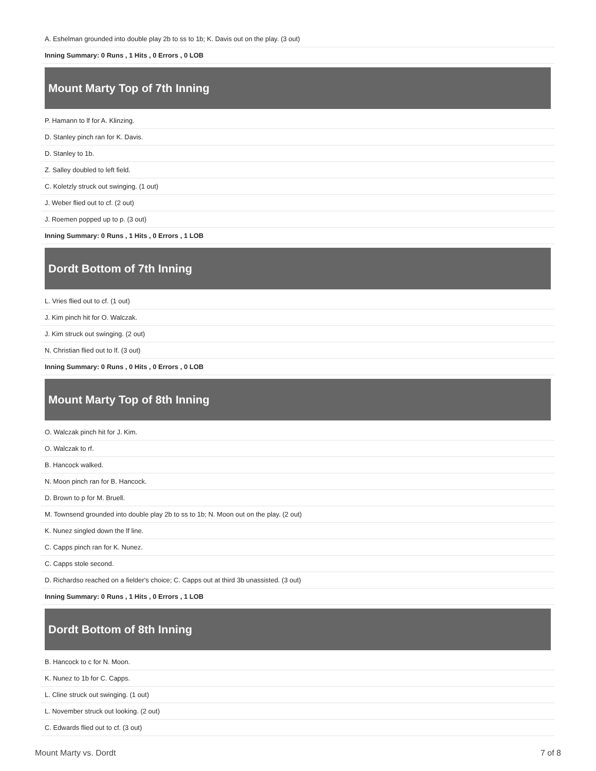A. Eshelman grounded into double play 2b to ss to 1b; K. Davis out on the play. (3 out)
Inning Summary: 0 Runs , 1 Hits , 0 Errors , 0 LOB
Mount Marty Top of 7th Inning
P. Hamann to lf for A. Klinzing.
D. Stanley pinch ran for K. Davis.
D. Stanley to 1b.
Z. Salley doubled to left field.
C. Koletzly struck out swinging. (1 out)
J. Weber flied out to cf. (2 out)
J. Roemen popped up to p. (3 out)
Inning Summary: 0 Runs , 1 Hits , 0 Errors , 1 LOB
Dordt Bottom of 7th Inning
L. Vries flied out to cf. (1 out)
J. Kim pinch hit for O. Walczak.
J. Kim struck out swinging. (2 out)
N. Christian flied out to lf. (3 out)
Inning Summary: 0 Runs , 0 Hits , 0 Errors , 0 LOB
Mount Marty Top of 8th Inning
O. Walczak pinch hit for J. Kim.
O. Walczak to rf.
B. Hancock walked.
N. Moon pinch ran for B. Hancock.
D. Brown to p for M. Bruell.
M. Townsend grounded into double play 2b to ss to 1b; N. Moon out on the play. (2 out)
K. Nunez singled down the lf line.
C. Capps pinch ran for K. Nunez.
C. Capps stole second.
D. Richardso reached on a fielder's choice; C. Capps out at third 3b unassisted. (3 out)
Inning Summary: 0 Runs , 1 Hits , 0 Errors , 1 LOB
Dordt Bottom of 8th Inning
B. Hancock to c for N. Moon.
K. Nunez to 1b for C. Capps.
L. Cline struck out swinging. (1 out)
L. November struck out looking. (2 out)
C. Edwards flied out to cf. (3 out)
Mount Marty vs. Dordt 7 of 8